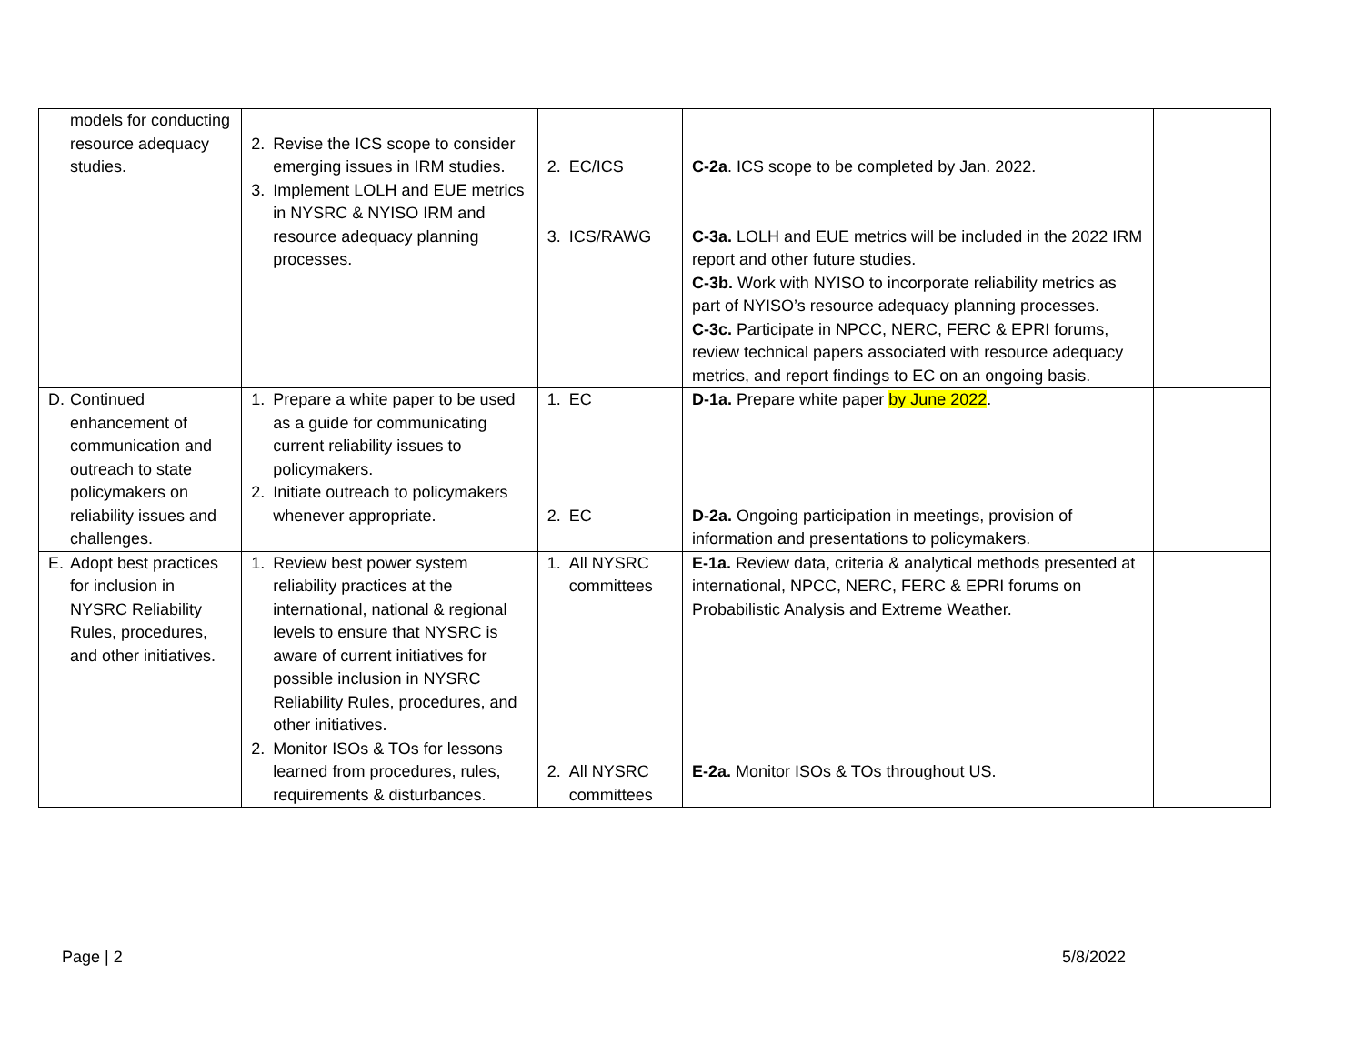| models for conducting resource adequacy studies. | 2. Revise the ICS scope to consider emerging issues in IRM studies. 3. Implement LOLH and EUE metrics in NYSRC & NYISO IRM and resource adequacy planning processes. | 2. EC/ICS 3. ICS/RAWG | C-2a . ICS scope to be completed by Jan. 2022. C-3a. LOLH and EUE metrics will be included in the 2022 IRM report and other future studies. C-3b. Work with NYISO to incorporate reliability metrics as part of NYISO’s resource adequacy planning processes. C-3c. Participate in NPCC, NERC, FERC & EPRI forums, review technical papers associated with resource adequacy metrics, and report findings to EC on an ongoing basis. | |
| D. Continued enhancement of communication and outreach to state policymakers on reliability issues and challenges. | 1. Prepare a white paper to be used as a guide for communicating current reliability issues to policymakers. 2. Initiate outreach to policymakers whenever appropriate. | 1. EC 2. EC | D-1a. Prepare white paper by June 2022 . D-2a. Ongoing participation in meetings, provision of information and presentations to policymakers. | |
| E. Adopt best practices for inclusion in NYSRC Reliability Rules, procedures, and other initiatives. | 1. Review best power system reliability practices at the international, national & regional levels to ensure that NYSRC is aware of current initiatives for possible inclusion in NYSRC Reliability Rules, procedures, and other initiatives. 2. Monitor ISOs & TOs for lessons learned from procedures, rules, requirements & disturbances. | 1. All NYSRC committees 2. All NYSRC committees | E-1a. Review data, criteria & analytical methods presented at international, NPCC, NERC, FERC & EPRI forums on Probabilistic Analysis and Extreme Weather. E-2a. Monitor ISOs & TOs throughout US. | |
Page | 2 5/8/2022